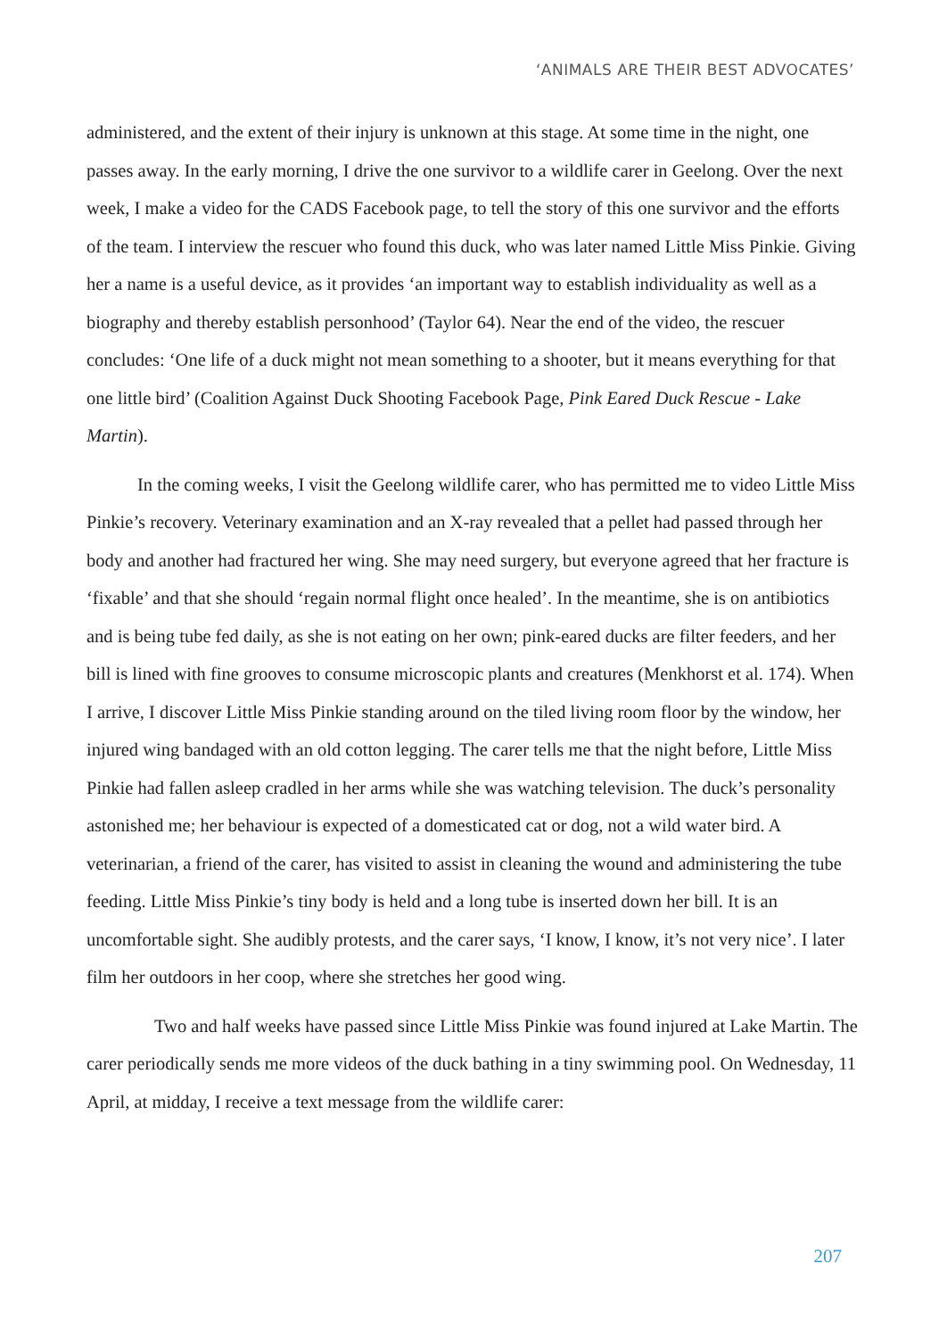‘ANIMALS ARE THEIR BEST ADVOCATES’
administered, and the extent of their injury is unknown at this stage. At some time in the night, one passes away. In the early morning, I drive the one survivor to a wildlife carer in Geelong. Over the next week, I make a video for the CADS Facebook page, to tell the story of this one survivor and the efforts of the team. I interview the rescuer who found this duck, who was later named Little Miss Pinkie. Giving her a name is a useful device, as it provides ‘an important way to establish individuality as well as a biography and thereby establish personhood’ (Taylor 64). Near the end of the video, the rescuer concludes: ‘One life of a duck might not mean something to a shooter, but it means everything for that one little bird’ (Coalition Against Duck Shooting Facebook Page, Pink Eared Duck Rescue - Lake Martin).
In the coming weeks, I visit the Geelong wildlife carer, who has permitted me to video Little Miss Pinkie’s recovery. Veterinary examination and an X-ray revealed that a pellet had passed through her body and another had fractured her wing. She may need surgery, but everyone agreed that her fracture is ‘fixable’ and that she should ‘regain normal flight once healed’. In the meantime, she is on antibiotics and is being tube fed daily, as she is not eating on her own; pink-eared ducks are filter feeders, and her bill is lined with fine grooves to consume microscopic plants and creatures (Menkhorst et al. 174). When I arrive, I discover Little Miss Pinkie standing around on the tiled living room floor by the window, her injured wing bandaged with an old cotton legging. The carer tells me that the night before, Little Miss Pinkie had fallen asleep cradled in her arms while she was watching television. The duck’s personality astonished me; her behaviour is expected of a domesticated cat or dog, not a wild water bird. A veterinarian, a friend of the carer, has visited to assist in cleaning the wound and administering the tube feeding. Little Miss Pinkie’s tiny body is held and a long tube is inserted down her bill. It is an uncomfortable sight. She audibly protests, and the carer says, ‘I know, I know, it’s not very nice’. I later film her outdoors in her coop, where she stretches her good wing.
Two and half weeks have passed since Little Miss Pinkie was found injured at Lake Martin. The carer periodically sends me more videos of the duck bathing in a tiny swimming pool. On Wednesday, 11 April, at midday, I receive a text message from the wildlife carer:
207